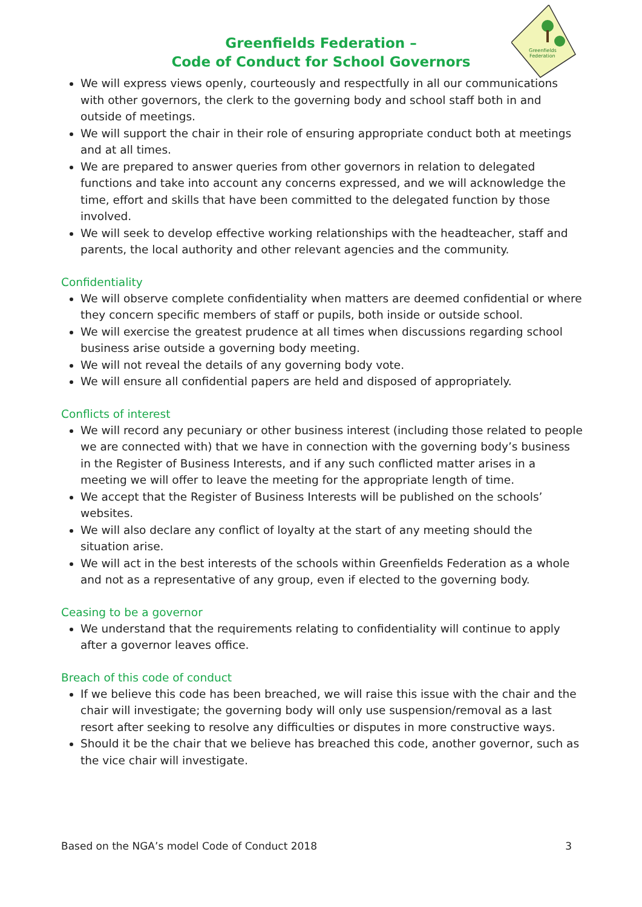Greenfields
Federation
Greenfields Federation –
Code of Conduct for School Governors
We will express views openly, courteously and respectfully in all our communications with other governors, the clerk to the governing body and school staff both in and outside of meetings.
We will support the chair in their role of ensuring appropriate conduct both at meetings and at all times.
We are prepared to answer queries from other governors in relation to delegated functions and take into account any concerns expressed, and we will acknowledge the time, effort and skills that have been committed to the delegated function by those involved.
We will seek to develop effective working relationships with the headteacher, staff and parents, the local authority and other relevant agencies and the community.
Confidentiality
We will observe complete confidentiality when matters are deemed confidential or where they concern specific members of staff or pupils, both inside or outside school.
We will exercise the greatest prudence at all times when discussions regarding school business arise outside a governing body meeting.
We will not reveal the details of any governing body vote.
We will ensure all confidential papers are held and disposed of appropriately.
Conflicts of interest
We will record any pecuniary or other business interest (including those related to people we are connected with) that we have in connection with the governing body’s business in the Register of Business Interests, and if any such conflicted matter arises in a meeting we will offer to leave the meeting for the appropriate length of time.
We accept that the Register of Business Interests will be published on the schools’ websites.
We will also declare any conflict of loyalty at the start of any meeting should the situation arise.
We will act in the best interests of the schools within Greenfields Federation as a whole and not as a representative of any group, even if elected to the governing body.
Ceasing to be a governor
We understand that the requirements relating to confidentiality will continue to apply after a governor leaves office.
Breach of this code of conduct
If we believe this code has been breached, we will raise this issue with the chair and the chair will investigate; the governing body will only use suspension/removal as a last resort after seeking to resolve any difficulties or disputes in more constructive ways.
Should it be the chair that we believe has breached this code, another governor, such as the vice chair will investigate.
Based on the NGA’s model Code of Conduct 2018 3